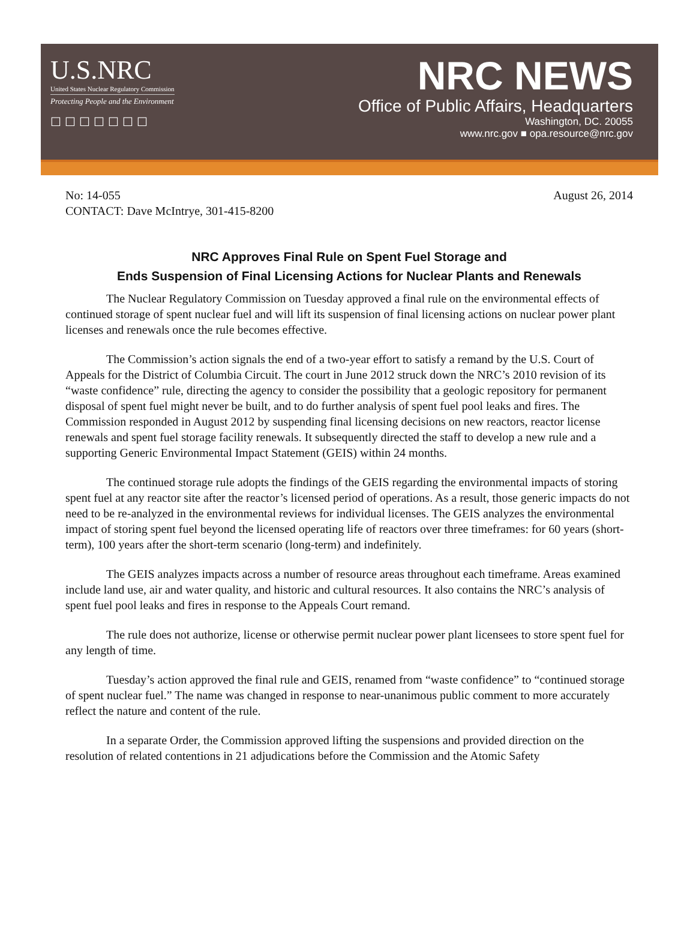U.S.NRC
United States Nuclear Regulatory Commission
Protecting People and the Environment
☐☐☐☐☐☐☐
NRC NEWS
Office of Public Affairs, Headquarters
Washington, DC. 20055
www.nrc.gov ■ opa.resource@nrc.gov
No: 14-055
CONTACT: Dave McIntrye, 301-415-8200
August 26, 2014
NRC Approves Final Rule on Spent Fuel Storage and
Ends Suspension of Final Licensing Actions for Nuclear Plants and Renewals
The Nuclear Regulatory Commission on Tuesday approved a final rule on the environmental effects of continued storage of spent nuclear fuel and will lift its suspension of final licensing actions on nuclear power plant licenses and renewals once the rule becomes effective.
The Commission’s action signals the end of a two-year effort to satisfy a remand by the U.S. Court of Appeals for the District of Columbia Circuit. The court in June 2012 struck down the NRC’s 2010 revision of its “waste confidence” rule, directing the agency to consider the possibility that a geologic repository for permanent disposal of spent fuel might never be built, and to do further analysis of spent fuel pool leaks and fires. The Commission responded in August 2012 by suspending final licensing decisions on new reactors, reactor license renewals and spent fuel storage facility renewals. It subsequently directed the staff to develop a new rule and a supporting Generic Environmental Impact Statement (GEIS) within 24 months.
The continued storage rule adopts the findings of the GEIS regarding the environmental impacts of storing spent fuel at any reactor site after the reactor’s licensed period of operations. As a result, those generic impacts do not need to be re-analyzed in the environmental reviews for individual licenses. The GEIS analyzes the environmental impact of storing spent fuel beyond the licensed operating life of reactors over three timeframes: for 60 years (short-term), 100 years after the short-term scenario (long-term) and indefinitely.
The GEIS analyzes impacts across a number of resource areas throughout each timeframe. Areas examined include land use, air and water quality, and historic and cultural resources. It also contains the NRC’s analysis of spent fuel pool leaks and fires in response to the Appeals Court remand.
The rule does not authorize, license or otherwise permit nuclear power plant licensees to store spent fuel for any length of time.
Tuesday’s action approved the final rule and GEIS, renamed from “waste confidence” to “continued storage of spent nuclear fuel.” The name was changed in response to near-unanimous public comment to more accurately reflect the nature and content of the rule.
In a separate Order, the Commission approved lifting the suspensions and provided direction on the resolution of related contentions in 21 adjudications before the Commission and the Atomic Safety